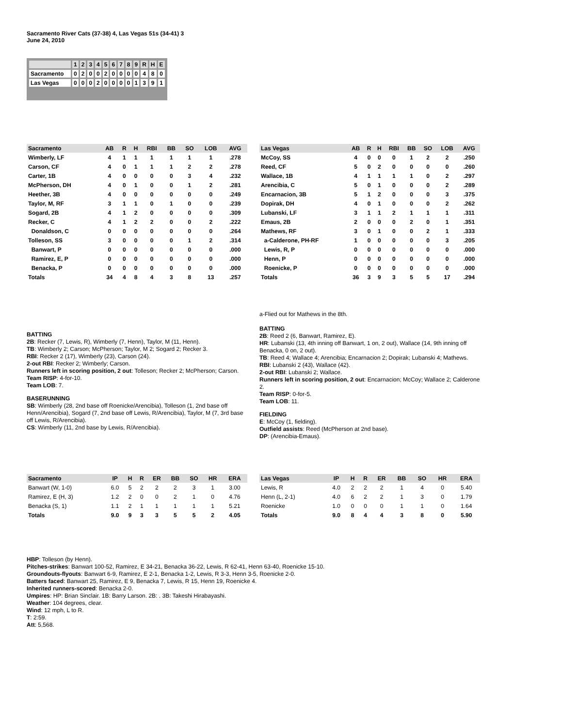Sacramento River Cats (37-38) 4, Las Vegas 51s (34-41) 3
June 24, 2010
| | 1 | 2 | 3 | 4 | 5 | 6 | 7 | 8 | 9 | R | H | E |
| Sacramento | 0 | 2 | 0 | 0 | 2 | 0 | 0 | 0 | 0 | 4 | 8 | 0 |
| Las Vegas | 0 | 0 | 0 | 2 | 0 | 0 | 0 | 0 | 1 | 3 | 9 | 1 |
| Sacramento | AB | R | H | RBI | BB | SO | LOB | AVG |
| --- | --- | --- | --- | --- | --- | --- | --- | --- |
| Wimberly, LF | 4 | 1 | 1 | 1 | 1 | 1 | 1 | .278 |
| Carson, CF | 4 | 0 | 1 | 1 | 1 | 2 | 2 | .278 |
| Carter, 1B | 4 | 0 | 0 | 0 | 0 | 3 | 4 | .232 |
| McPherson, DH | 4 | 0 | 1 | 0 | 0 | 1 | 2 | .281 |
| Heether, 3B | 4 | 0 | 0 | 0 | 0 | 0 | 0 | .249 |
| Taylor, M, RF | 3 | 1 | 1 | 0 | 1 | 0 | 0 | .239 |
| Sogard, 2B | 4 | 1 | 2 | 0 | 0 | 0 | 0 | .309 |
| Recker, C | 4 | 1 | 2 | 2 | 0 | 0 | 2 | .222 |
| Donaldson, C | 0 | 0 | 0 | 0 | 0 | 0 | 0 | .264 |
| Tolleson, SS | 3 | 0 | 0 | 0 | 0 | 1 | 2 | .314 |
| Banwart, P | 0 | 0 | 0 | 0 | 0 | 0 | 0 | .000 |
| Ramirez, E, P | 0 | 0 | 0 | 0 | 0 | 0 | 0 | .000 |
| Benacka, P | 0 | 0 | 0 | 0 | 0 | 0 | 0 | .000 |
| Totals | 34 | 4 | 8 | 4 | 3 | 8 | 13 | .257 |
| Las Vegas | AB | R | H | RBI | BB | SO | LOB | AVG |
| --- | --- | --- | --- | --- | --- | --- | --- | --- |
| McCoy, SS | 4 | 0 | 0 | 0 | 1 | 2 | 2 | .250 |
| Reed, CF | 5 | 0 | 2 | 0 | 0 | 0 | 0 | .260 |
| Wallace, 1B | 4 | 1 | 1 | 1 | 1 | 0 | 2 | .297 |
| Arencibia, C | 5 | 0 | 1 | 0 | 0 | 0 | 2 | .289 |
| Encarnacion, 3B | 5 | 1 | 2 | 0 | 0 | 0 | 3 | .375 |
| Dopirak, DH | 4 | 0 | 1 | 0 | 0 | 0 | 2 | .262 |
| Lubanski, LF | 3 | 1 | 1 | 2 | 1 | 1 | 1 | .311 |
| Emaus, 2B | 2 | 0 | 0 | 0 | 2 | 0 | 1 | .351 |
| Mathews, RF | 3 | 0 | 1 | 0 | 0 | 2 | 1 | .333 |
| a-Calderone, PH-RF | 1 | 0 | 0 | 0 | 0 | 0 | 3 | .205 |
| Lewis, R, P | 0 | 0 | 0 | 0 | 0 | 0 | 0 | .000 |
| Henn, P | 0 | 0 | 0 | 0 | 0 | 0 | 0 | .000 |
| Roenicke, P | 0 | 0 | 0 | 0 | 0 | 0 | 0 | .000 |
| Totals | 36 | 3 | 9 | 3 | 5 | 5 | 17 | .294 |
BATTING
2B: Recker (7, Lewis, R), Wimberly (7, Henn), Taylor, M (11, Henn).
TB: Wimberly 2; Carson; McPherson; Taylor, M 2; Sogard 2; Recker 3.
RBI: Recker 2 (17), Wimberly (23), Carson (24).
2-out RBI: Recker 2; Wimberly; Carson.
Runners left in scoring position, 2 out: Tolleson; Recker 2; McPherson; Carson.
Team RISP: 4-for-10.
Team LOB: 7.
BASERUNNING
SB: Wimberly (28, 2nd base off Roenicke/Arencibia), Tolleson (1, 2nd base off Henn/Arencibia), Sogard (7, 2nd base off Lewis, R/Arencibia), Taylor, M (7, 3rd base off Lewis, R/Arencibia).
CS: Wimberly (11, 2nd base by Lewis, R/Arencibia).
a-Flied out for Mathews in the 8th.
BATTING
2B: Reed 2 (6, Banwart, Ramirez, E).
HR: Lubanski (13, 4th inning off Banwart, 1 on, 2 out), Wallace (14, 9th inning off Benacka, 0 on, 2 out).
TB: Reed 4; Wallace 4; Arencibia; Encarnacion 2; Dopirak; Lubanski 4; Mathews.
RBI: Lubanski 2 (43), Wallace (42).
2-out RBI: Lubanski 2; Wallace.
Runners left in scoring position, 2 out: Encarnacion; McCoy; Wallace 2; Calderone 2.
Team RISP: 0-for-5.
Team LOB: 11.
FIELDING
E: McCoy (1, fielding).
Outfield assists: Reed (McPherson at 2nd base).
DP: (Arencibia-Emaus).
| Sacramento | IP | H | R | ER | BB | SO | HR | ERA |
| --- | --- | --- | --- | --- | --- | --- | --- | --- |
| Banwart (W, 1-0) | 6.0 | 5 | 2 | 2 | 2 | 3 | 1 | 3.00 |
| Ramirez, E (H, 3) | 1.2 | 2 | 0 | 0 | 2 | 1 | 0 | 4.76 |
| Benacka (S, 1) | 1.1 | 2 | 1 | 1 | 1 | 1 | 1 | 5.21 |
| Totals | 9.0 | 9 | 3 | 3 | 5 | 5 | 2 | 4.05 |
| Las Vegas | IP | H | R | ER | BB | SO | HR | ERA |
| --- | --- | --- | --- | --- | --- | --- | --- | --- |
| Lewis, R | 4.0 | 2 | 2 | 2 | 1 | 4 | 0 | 5.40 |
| Henn (L, 2-1) | 4.0 | 6 | 2 | 2 | 1 | 3 | 0 | 1.79 |
| Roenicke | 1.0 | 0 | 0 | 0 | 1 | 1 | 0 | 1.64 |
| Totals | 9.0 | 8 | 4 | 4 | 3 | 8 | 0 | 5.90 |
HBP: Tolleson (by Henn).
Pitches-strikes: Banwart 100-52, Ramirez, E 34-21, Benacka 36-22, Lewis, R 62-41, Henn 63-40, Roenicke 15-10.
Groundouts-flyouts: Banwart 6-9, Ramirez, E 2-1, Benacka 1-2, Lewis, R 3-3, Henn 3-5, Roenicke 2-0.
Batters faced: Banwart 25, Ramirez, E 9, Benacka 7, Lewis, R 15, Henn 19, Roenicke 4.
Inherited runners-scored: Benacka 2-0.
Umpires: HP: Brian Sinclair. 1B: Barry Larson. 2B: . 3B: Takeshi Hirabayashi.
Weather: 104 degrees, clear.
Wind: 12 mph, L to R.
T: 2:59.
Att: 5,568.